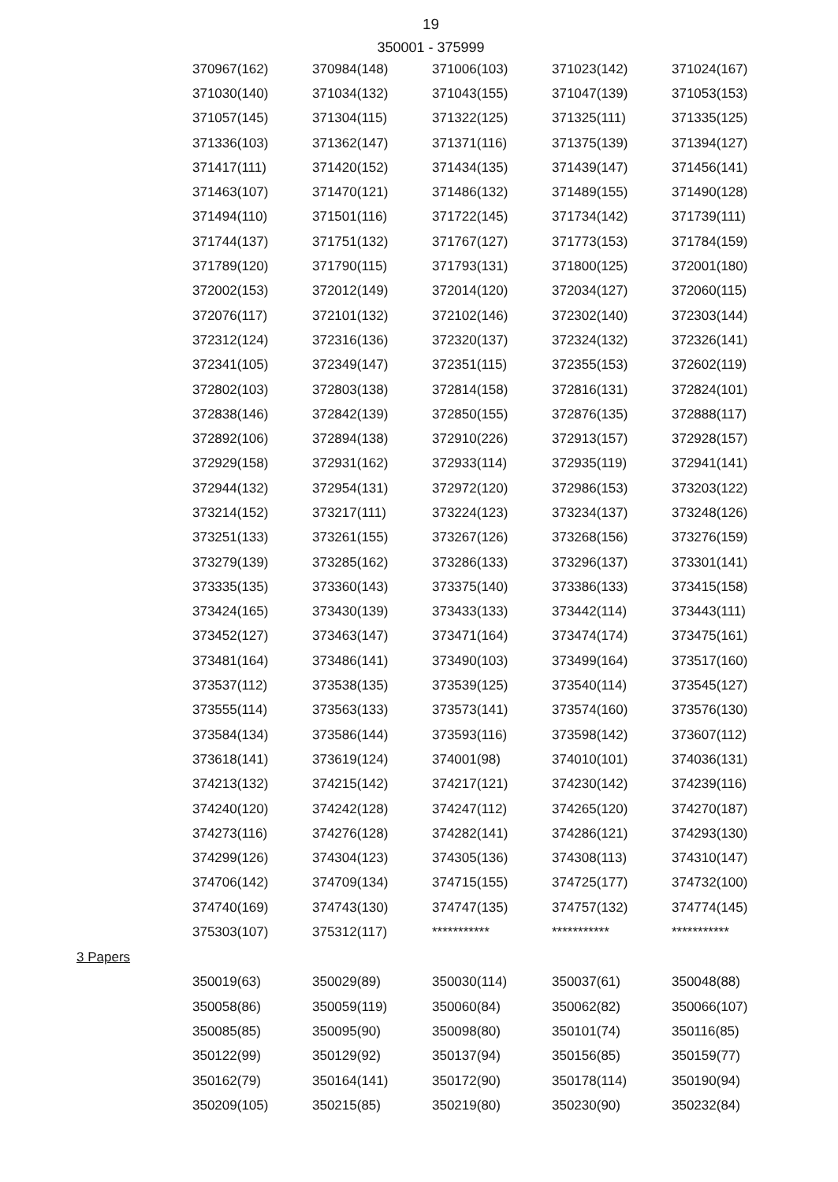19
350001 - 375999
| 370967(162) | 370984(148) | 371006(103) | 371023(142) | 371024(167) |
| 371030(140) | 371034(132) | 371043(155) | 371047(139) | 371053(153) |
| 371057(145) | 371304(115) | 371322(125) | 371325(111) | 371335(125) |
| 371336(103) | 371362(147) | 371371(116) | 371375(139) | 371394(127) |
| 371417(111) | 371420(152) | 371434(135) | 371439(147) | 371456(141) |
| 371463(107) | 371470(121) | 371486(132) | 371489(155) | 371490(128) |
| 371494(110) | 371501(116) | 371722(145) | 371734(142) | 371739(111) |
| 371744(137) | 371751(132) | 371767(127) | 371773(153) | 371784(159) |
| 371789(120) | 371790(115) | 371793(131) | 371800(125) | 372001(180) |
| 372002(153) | 372012(149) | 372014(120) | 372034(127) | 372060(115) |
| 372076(117) | 372101(132) | 372102(146) | 372302(140) | 372303(144) |
| 372312(124) | 372316(136) | 372320(137) | 372324(132) | 372326(141) |
| 372341(105) | 372349(147) | 372351(115) | 372355(153) | 372602(119) |
| 372802(103) | 372803(138) | 372814(158) | 372816(131) | 372824(101) |
| 372838(146) | 372842(139) | 372850(155) | 372876(135) | 372888(117) |
| 372892(106) | 372894(138) | 372910(226) | 372913(157) | 372928(157) |
| 372929(158) | 372931(162) | 372933(114) | 372935(119) | 372941(141) |
| 372944(132) | 372954(131) | 372972(120) | 372986(153) | 373203(122) |
| 373214(152) | 373217(111) | 373224(123) | 373234(137) | 373248(126) |
| 373251(133) | 373261(155) | 373267(126) | 373268(156) | 373276(159) |
| 373279(139) | 373285(162) | 373286(133) | 373296(137) | 373301(141) |
| 373335(135) | 373360(143) | 373375(140) | 373386(133) | 373415(158) |
| 373424(165) | 373430(139) | 373433(133) | 373442(114) | 373443(111) |
| 373452(127) | 373463(147) | 373471(164) | 373474(174) | 373475(161) |
| 373481(164) | 373486(141) | 373490(103) | 373499(164) | 373517(160) |
| 373537(112) | 373538(135) | 373539(125) | 373540(114) | 373545(127) |
| 373555(114) | 373563(133) | 373573(141) | 373574(160) | 373576(130) |
| 373584(134) | 373586(144) | 373593(116) | 373598(142) | 373607(112) |
| 373618(141) | 373619(124) | 374001(98) | 374010(101) | 374036(131) |
| 374213(132) | 374215(142) | 374217(121) | 374230(142) | 374239(116) |
| 374240(120) | 374242(128) | 374247(112) | 374265(120) | 374270(187) |
| 374273(116) | 374276(128) | 374282(141) | 374286(121) | 374293(130) |
| 374299(126) | 374304(123) | 374305(136) | 374308(113) | 374310(147) |
| 374706(142) | 374709(134) | 374715(155) | 374725(177) | 374732(100) |
| 374740(169) | 374743(130) | 374747(135) | 374757(132) | 374774(145) |
| 375303(107) | 375312(117) | *********** | *********** | *********** |
3 Papers
| 350019(63) | 350029(89) | 350030(114) | 350037(61) | 350048(88) |
| 350058(86) | 350059(119) | 350060(84) | 350062(82) | 350066(107) |
| 350085(85) | 350095(90) | 350098(80) | 350101(74) | 350116(85) |
| 350122(99) | 350129(92) | 350137(94) | 350156(85) | 350159(77) |
| 350162(79) | 350164(141) | 350172(90) | 350178(114) | 350190(94) |
| 350209(105) | 350215(85) | 350219(80) | 350230(90) | 350232(84) |